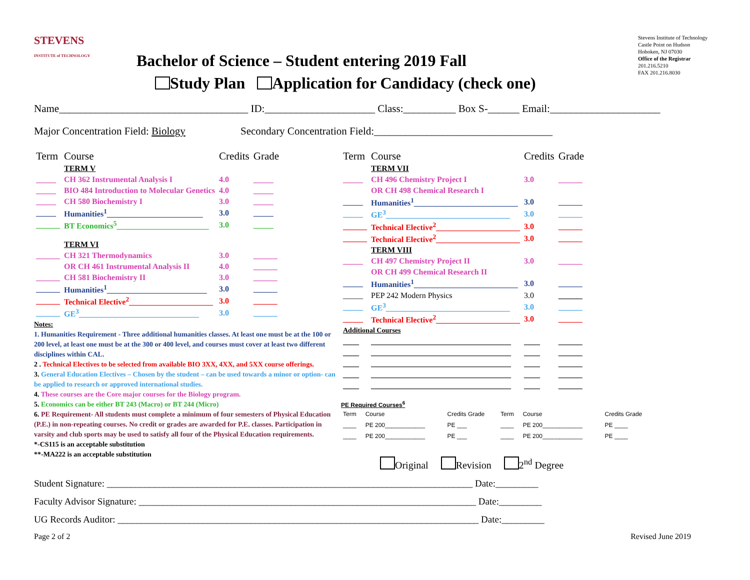STEVENS
INSTITUTE of TECHNOLOGY
Stevens Institute of Technology
Castle Point on Hudson
Hoboken, NJ 07030
Office of the Registrar
201.216.5210
FAX 201.216.8030
Bachelor of Science – Student entering 2019 Fall
Study Plan Application for Candidacy (check one)
Name____________________________________ ID:_____________________ Class:__________ Box S-______ Email:_____________________
Major Concentration Field: Biology Secondary Concentration Field:__________________________________
| Term | Course | Credits | Grade |
| --- | --- | --- | --- |
| | TERM V | | |
| _____ | CH 362 Instrumental Analysis I | 4.0 | _____ |
| _____ | BIO 484 Introduction to Molecular Genetics | 4.0 | _____ |
| _____ | CH 580 Biochemistry I | 3.0 | _____ |
| _____ | Humanities<sup>1</sup>________________________ | 3.0 | _____ |
| ______ | BT Economics<sup>5</sup>_______________________ | 3.0 | _____ |
| | TERM VI | | |
| ______ | CH 321 Thermodynamics | 3.0 | ______ |
| | OR CH 461 Instrumental Analysis II | 4.0 | ______ |
| ______ | CH 581 Biochemistry II | 3.0 | ______ |
| ______ | Humanities<sup>1</sup>_________________________ | 3.0 | ______ |
| ______ | Technical Elective<sup>2</sup>_____________________ | 3.0 | ______ |
| ______ | GE<sup>3</sup>______________________________ | 3.0 | ______ |
Notes:
1. Humanities Requirement - Three additional humanities classes. At least one must be at the 100 or 200 level, at least one must be at the 300 or 400 level, and courses must cover at least two different disciplines within CAL.
2 . Technical Electives to be selected from available BIO 3XX, 4XX, and 5XX course offerings.
3. General Education Electives – Chosen by the student – can be used towards a minor or option- can be applied to research or approved international studies.
4. These courses are the Core major courses for the Biology program.
5. Economics can be either BT 243 (Macro) or BT 244 (Micro)
6. PE Requirement- All students must complete a minimum of four semesters of Physical Education (P.E.) in non-repeating courses. No credit or grades are awarded for P.E. classes. Participation in varsity and club sports may be used to satisfy all four of the Physical Education requirements.
*-CS115 is an acceptable substitution
**-MA222 is an acceptable substitution
| Term | Course | Credits | Grade |
| --- | --- | --- | --- |
| | TERM VII | | |
| _____ | CH 496 Chemistry Project I | 3.0 | ______ |
| | OR CH 498 Chemical Research I | | |
| _____ | Humanities<sup>1</sup>__________________________ | 3.0 | ______ |
| _____ | GE<sup>3</sup>_______________________________ | 3.0 | ______ |
| ______ | Technical Elective<sup>2</sup>_____________________ | 3.0 | ______ |
| ______ | Technical Elective<sup>2</sup>_____________________ | 3.0 | ______ |
| | TERM VIII | | |
| _____ | CH 497 Chemistry Project II | 3.0 | ______ |
| | OR CH 499 Chemical Research II | | |
| _____ | Humanities<sup>1</sup>__________________________ | 3.0 | ______ |
| _____ | PEP 242 Modern Physics | 3.0 | ______ |
| _____ | GE<sup>3</sup>_______________________________ | 3.0 | ______ |
| _____ | Technical Elective<sup>2</sup>_____________________ | 3.0 | ______ |
| Additional Courses | | | |
| ____ | ___________________________________ | ____ | ______ |
| ____ | ___________________________________ | ____ | ______ |
| ____ | ___________________________________ | ____ | ______ |
| ____ | ___________________________________ | ____ | ______ |
| ____ | ___________________________________ | ____ | ______ |
PE Required Courses<sup>6</sup>
| Term | Course | Credits Grade | Term | Course | Credits Grade |
| ____ | PE 200____________ | PE ___ | ____ | PE 200____________ | PE ____ |
| ____ | PE 200____________ | PE ___ | ____ | PE 200____________ | PE ____ |
Original Revision 2<sup>nd</sup> Degree
Student Signature: _____________________________________________________________________________ Date:_________
Faculty Advisor Signature: _______________________________________________________________________ Date:_________
UG Records Auditor: ____________________________________________________________________________ Date:_________
Page 2 of 2 Revised June 2019